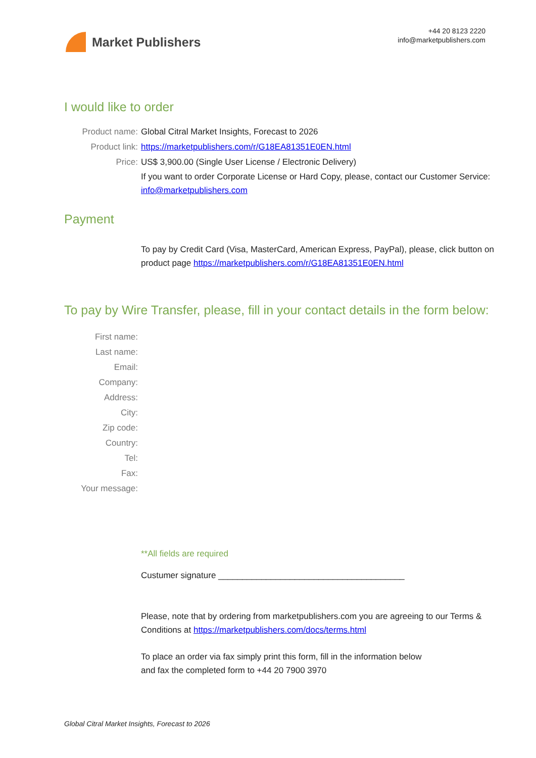Market Publishers
+44 20 8123 2220
info@marketpublishers.com
I would like to order
Product name: Global Citral Market Insights, Forecast to 2026
Product link: https://marketpublishers.com/r/G18EA81351E0EN.html
Price: US$ 3,900.00 (Single User License / Electronic Delivery)
If you want to order Corporate License or Hard Copy, please, contact our Customer Service:
info@marketpublishers.com
Payment
To pay by Credit Card (Visa, MasterCard, American Express, PayPal), please, click button on product page https://marketpublishers.com/r/G18EA81351E0EN.html
To pay by Wire Transfer, please, fill in your contact details in the form below:
First name:
Last name:
Email:
Company:
Address:
City:
Zip code:
Country:
Tel:
Fax:
Your message:
**All fields are required
Custumer signature _______________________________________
Please, note that by ordering from marketpublishers.com you are agreeing to our Terms & Conditions at https://marketpublishers.com/docs/terms.html
To place an order via fax simply print this form, fill in the information below
and fax the completed form to +44 20 7900 3970
Global Citral Market Insights, Forecast to 2026